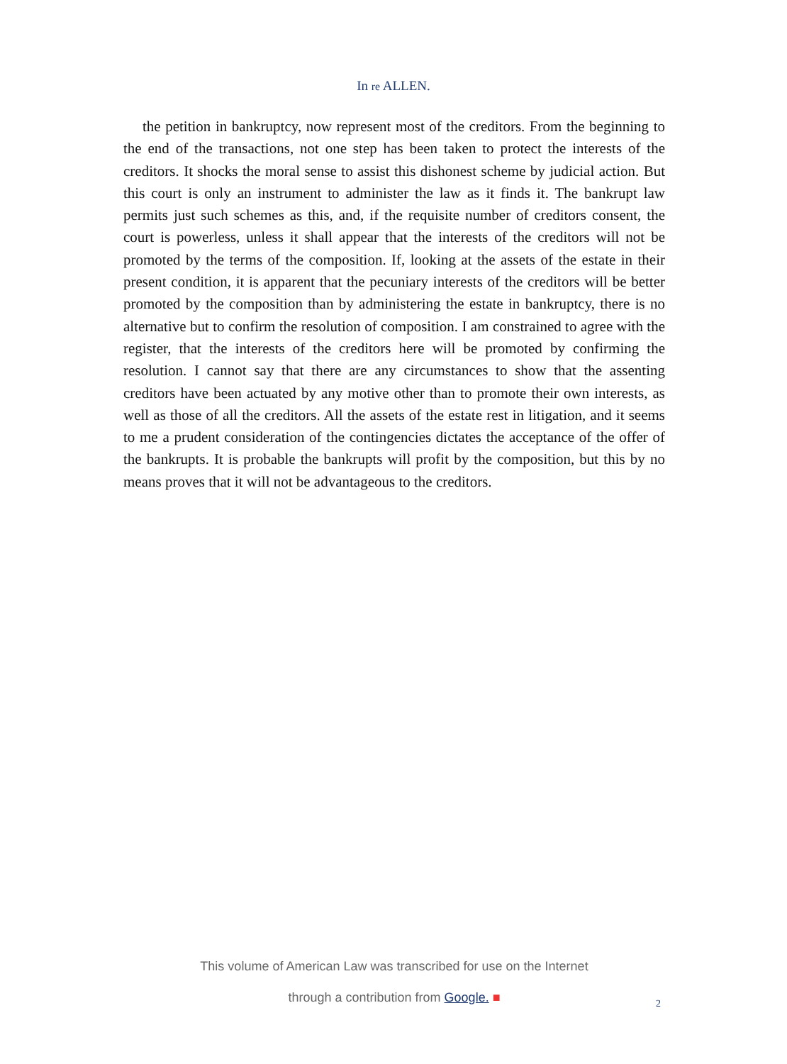In re ALLEN.
the petition in bankruptcy, now represent most of the creditors. From the beginning to the end of the transactions, not one step has been taken to protect the interests of the creditors. It shocks the moral sense to assist this dishonest scheme by judicial action. But this court is only an instrument to administer the law as it finds it. The bankrupt law permits just such schemes as this, and, if the requisite number of creditors consent, the court is powerless, unless it shall appear that the interests of the creditors will not be promoted by the terms of the composition. If, looking at the assets of the estate in their present condition, it is apparent that the pecuniary interests of the creditors will be better promoted by the composition than by administering the estate in bankruptcy, there is no alternative but to confirm the resolution of composition. I am constrained to agree with the register, that the interests of the creditors here will be promoted by confirming the resolution. I cannot say that there are any circumstances to show that the assenting creditors have been actuated by any motive other than to promote their own interests, as well as those of all the creditors. All the assets of the estate rest in litigation, and it seems to me a prudent consideration of the contingencies dictates the acceptance of the offer of the bankrupts. It is probable the bankrupts will profit by the composition, but this by no means proves that it will not be advantageous to the creditors.
This volume of American Law was transcribed for use on the Internet
through a contribution from Google. ■
2